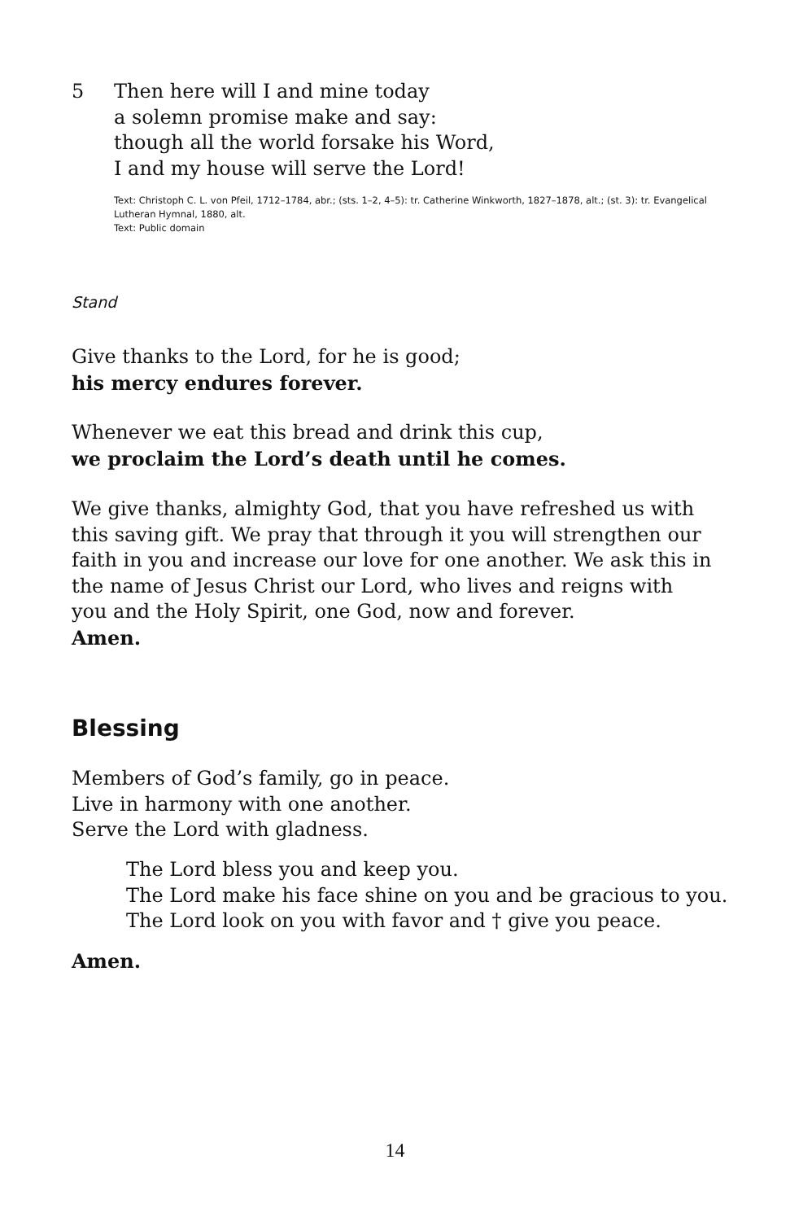5 Then here will I and mine today
a solemn promise make and say:
though all the world forsake his Word,
I and my house will serve the Lord!
Text: Christoph C. L. von Pfeil, 1712–1784, abr.; (sts. 1–2, 4–5): tr. Catherine Winkworth, 1827–1878, alt.; (st. 3): tr. Evangelical Lutheran Hymnal, 1880, alt.
Text: Public domain
Stand
Give thanks to the Lord, for he is good;
his mercy endures forever.
Whenever we eat this bread and drink this cup,
we proclaim the Lord’s death until he comes.
We give thanks, almighty God, that you have refreshed us with this saving gift. We pray that through it you will strengthen our faith in you and increase our love for one another. We ask this in the name of Jesus Christ our Lord, who lives and reigns with you and the Holy Spirit, one God, now and forever.
Amen.
Blessing
Members of God’s family, go in peace.
Live in harmony with one another.
Serve the Lord with gladness.
The Lord bless you and keep you.
The Lord make his face shine on you and be gracious to you.
The Lord look on you with favor and † give you peace.
Amen.
14